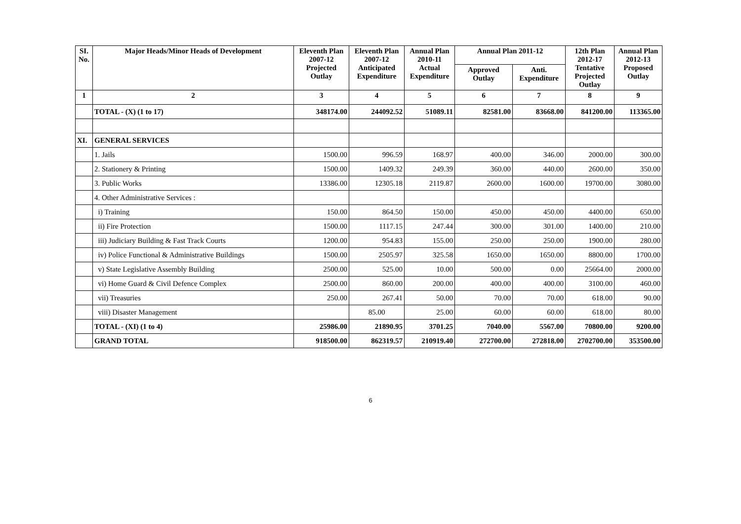| SI. No. | Major Heads/Minor Heads of Development | Eleventh Plan 2007-12 Projected Outlay | Eleventh Plan 2007-12 Anticipated Expenditure | Annual Plan 2010-11 Actual Expenditure | Annual Plan 2011-12 | | 12th Plan 2012-17 Tentative Projected Outlay | Annual Plan 2012-13 Proposed Outlay |
| --- | --- | --- | --- | --- | --- | --- | --- | --- |
| | | | | | Approved Outlay | Anti. Expenditure | | |
| 1 | 2 | 3 | 4 | 5 | 6 | 7 | 8 | 9 |
| | TOTAL - (X) (1 to 17) | 348174.00 | 244092.52 | 51089.11 | 82581.00 | 83668.00 | 841200.00 | 113365.00 |
| XI. | GENERAL SERVICES | | | | | | | |
| | 1. Jails | 1500.00 | 996.59 | 168.97 | 400.00 | 346.00 | 2000.00 | 300.00 |
| | 2. Stationery & Printing | 1500.00 | 1409.32 | 249.39 | 360.00 | 440.00 | 2600.00 | 350.00 |
| | 3. Public Works | 13386.00 | 12305.18 | 2119.87 | 2600.00 | 1600.00 | 19700.00 | 3080.00 |
| | 4. Other Administrative Services : | | | | | | | |
| | i) Training | 150.00 | 864.50 | 150.00 | 450.00 | 450.00 | 4400.00 | 650.00 |
| | ii) Fire Protection | 1500.00 | 1117.15 | 247.44 | 300.00 | 301.00 | 1400.00 | 210.00 |
| | iii) Judiciary Building & Fast Track Courts | 1200.00 | 954.83 | 155.00 | 250.00 | 250.00 | 1900.00 | 280.00 |
| | iv) Police Functional & Administrative Buildings | 1500.00 | 2505.97 | 325.58 | 1650.00 | 1650.00 | 8800.00 | 1700.00 |
| | v) State Legislative Assembly Building | 2500.00 | 525.00 | 10.00 | 500.00 | 0.00 | 25664.00 | 2000.00 |
| | vi) Home Guard & Civil Defence Complex | 2500.00 | 860.00 | 200.00 | 400.00 | 400.00 | 3100.00 | 460.00 |
| | vii) Treasuries | 250.00 | 267.41 | 50.00 | 70.00 | 70.00 | 618.00 | 90.00 |
| | viii) Disaster Management | | 85.00 | 25.00 | 60.00 | 60.00 | 618.00 | 80.00 |
| | TOTAL - (XI) (1 to 4) | 25986.00 | 21890.95 | 3701.25 | 7040.00 | 5567.00 | 70800.00 | 9200.00 |
| | GRAND TOTAL | 918500.00 | 862319.57 | 210919.40 | 272700.00 | 272818.00 | 2702700.00 | 353500.00 |
6